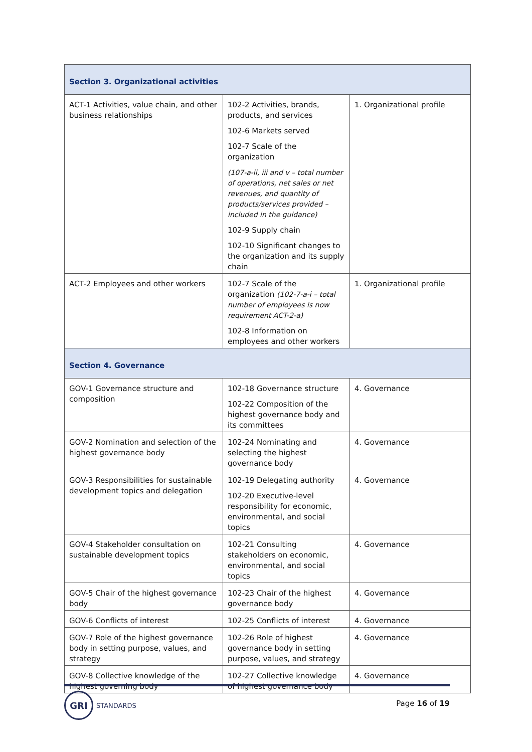| Section 3. Organizational activities | | |
| ACT-1 Activities, value chain, and other business relationships | 102-2 Activities, brands, products, and services 102-6 Markets served 102-7 Scale of the organization (107-a-ii, iii and v – total number of operations, net sales or net revenues, and quantity of products/services provided – included in the guidance) 102-9 Supply chain 102-10 Significant changes to the organization and its supply chain | 1. Organizational profile |
| ACT-2 Employees and other workers | 102-7 Scale of the organization (102-7-a-i – total number of employees is now requirement ACT-2-a) 102-8 Information on employees and other workers | 1. Organizational profile |
| Section 4. Governance | | |
| GOV-1 Governance structure and composition | 102-18 Governance structure 102-22 Composition of the highest governance body and its committees | 4. Governance |
| GOV-2 Nomination and selection of the highest governance body | 102-24 Nominating and selecting the highest governance body | 4. Governance |
| GOV-3 Responsibilities for sustainable development topics and delegation | 102-19 Delegating authority 102-20 Executive-level responsibility for economic, environmental, and social topics | 4. Governance |
| GOV-4 Stakeholder consultation on sustainable development topics | 102-21 Consulting stakeholders on economic, environmental, and social topics | 4. Governance |
| GOV-5 Chair of the highest governance body | 102-23 Chair of the highest governance body | 4. Governance |
| GOV-6 Conflicts of interest | 102-25 Conflicts of interest | 4. Governance |
| GOV-7 Role of the highest governance body in setting purpose, values, and strategy | 102-26 Role of highest governance body in setting purpose, values, and strategy | 4. Governance |
| GOV-8 Collective knowledge of the highest governing body | 102-27 Collective knowledge of highest governance body | 4. Governance |
GRI
STANDARDS
Page 16 of 19